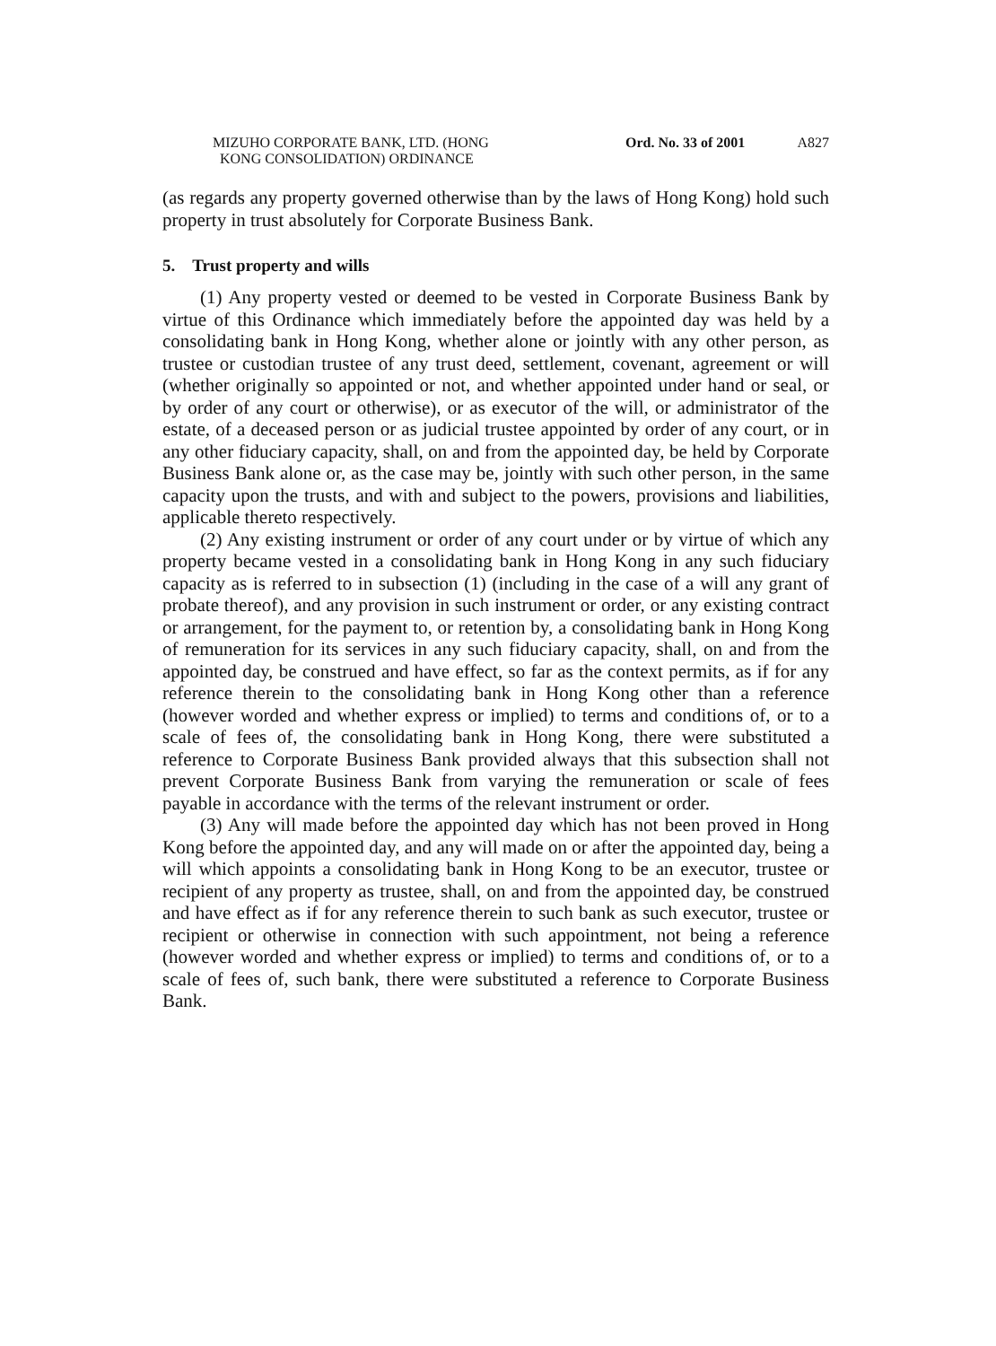MIZUHO CORPORATE BANK, LTD. (HONG
KONG CONSOLIDATION) ORDINANCE
Ord. No. 33 of 2001
A827
(as regards any property governed otherwise than by the laws of Hong Kong) hold such property in trust absolutely for Corporate Business Bank.
5. Trust property and wills
(1) Any property vested or deemed to be vested in Corporate Business Bank by virtue of this Ordinance which immediately before the appointed day was held by a consolidating bank in Hong Kong, whether alone or jointly with any other person, as trustee or custodian trustee of any trust deed, settlement, covenant, agreement or will (whether originally so appointed or not, and whether appointed under hand or seal, or by order of any court or otherwise), or as executor of the will, or administrator of the estate, of a deceased person or as judicial trustee appointed by order of any court, or in any other fiduciary capacity, shall, on and from the appointed day, be held by Corporate Business Bank alone or, as the case may be, jointly with such other person, in the same capacity upon the trusts, and with and subject to the powers, provisions and liabilities, applicable thereto respectively.
(2) Any existing instrument or order of any court under or by virtue of which any property became vested in a consolidating bank in Hong Kong in any such fiduciary capacity as is referred to in subsection (1) (including in the case of a will any grant of probate thereof), and any provision in such instrument or order, or any existing contract or arrangement, for the payment to, or retention by, a consolidating bank in Hong Kong of remuneration for its services in any such fiduciary capacity, shall, on and from the appointed day, be construed and have effect, so far as the context permits, as if for any reference therein to the consolidating bank in Hong Kong other than a reference (however worded and whether express or implied) to terms and conditions of, or to a scale of fees of, the consolidating bank in Hong Kong, there were substituted a reference to Corporate Business Bank provided always that this subsection shall not prevent Corporate Business Bank from varying the remuneration or scale of fees payable in accordance with the terms of the relevant instrument or order.
(3) Any will made before the appointed day which has not been proved in Hong Kong before the appointed day, and any will made on or after the appointed day, being a will which appoints a consolidating bank in Hong Kong to be an executor, trustee or recipient of any property as trustee, shall, on and from the appointed day, be construed and have effect as if for any reference therein to such bank as such executor, trustee or recipient or otherwise in connection with such appointment, not being a reference (however worded and whether express or implied) to terms and conditions of, or to a scale of fees of, such bank, there were substituted a reference to Corporate Business Bank.